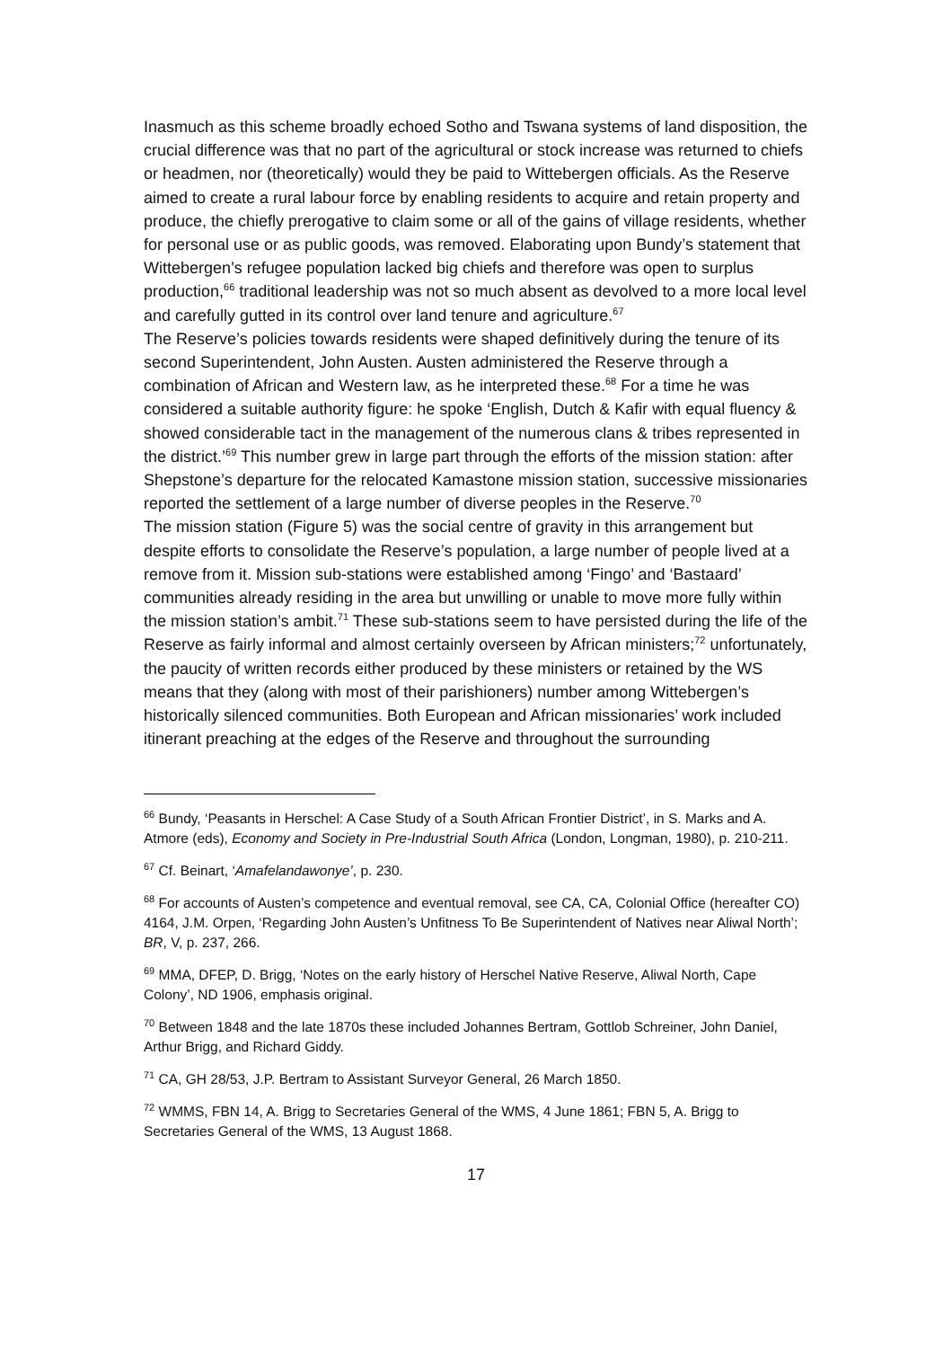Inasmuch as this scheme broadly echoed Sotho and Tswana systems of land disposition, the crucial difference was that no part of the agricultural or stock increase was returned to chiefs or headmen, nor (theoretically) would they be paid to Wittebergen officials. As the Reserve aimed to create a rural labour force by enabling residents to acquire and retain property and produce, the chiefly prerogative to claim some or all of the gains of village residents, whether for personal use or as public goods, was removed. Elaborating upon Bundy’s statement that Wittebergen’s refugee population lacked big chiefs and therefore was open to surplus production,<sup>66</sup> traditional leadership was not so much absent as devolved to a more local level and carefully gutted in its control over land tenure and agriculture.<sup>67</sup>
The Reserve’s policies towards residents were shaped definitively during the tenure of its second Superintendent, John Austen. Austen administered the Reserve through a combination of African and Western law, as he interpreted these.<sup>68</sup> For a time he was considered a suitable authority figure: he spoke ‘English, Dutch & Kafir with equal fluency & showed considerable tact in the management of the numerous clans & tribes represented in the district.’<sup>69</sup> This number grew in large part through the efforts of the mission station: after Shepstone’s departure for the relocated Kamastone mission station, successive missionaries reported the settlement of a large number of diverse peoples in the Reserve.<sup>70</sup>
The mission station (Figure 5) was the social centre of gravity in this arrangement but despite efforts to consolidate the Reserve’s population, a large number of people lived at a remove from it. Mission sub-stations were established among ‘Fingo’ and ‘Bastaard’ communities already residing in the area but unwilling or unable to move more fully within the mission station’s ambit.<sup>71</sup> These sub-stations seem to have persisted during the life of the Reserve as fairly informal and almost certainly overseen by African ministers;<sup>72</sup> unfortunately, the paucity of written records either produced by these ministers or retained by the WS means that they (along with most of their parishioners) number among Wittebergen’s historically silenced communities. Both European and African missionaries’ work included itinerant preaching at the edges of the Reserve and throughout the surrounding
<sup>66</sup> Bundy, ‘Peasants in Herschel: A Case Study of a South African Frontier District’, in S. Marks and A. Atmore (eds), Economy and Society in Pre-Industrial South Africa (London, Longman, 1980), p. 210-211.
<sup>67</sup> Cf. Beinart, ‘Amafelandawonye’, p. 230.
<sup>68</sup> For accounts of Austen’s competence and eventual removal, see CA, CA, Colonial Office (hereafter CO) 4164, J.M. Orpen, ‘Regarding John Austen’s Unfitness To Be Superintendent of Natives near Aliwal North’; BR, V, p. 237, 266.
<sup>69</sup> MMA, DFEP, D. Brigg, ‘Notes on the early history of Herschel Native Reserve, Aliwal North, Cape Colony’, ND 1906, emphasis original.
<sup>70</sup> Between 1848 and the late 1870s these included Johannes Bertram, Gottlob Schreiner, John Daniel, Arthur Brigg, and Richard Giddy.
<sup>71</sup> CA, GH 28/53, J.P. Bertram to Assistant Surveyor General, 26 March 1850.
<sup>72</sup> WMMS, FBN 14, A. Brigg to Secretaries General of the WMS, 4 June 1861; FBN 5, A. Brigg to Secretaries General of the WMS, 13 August 1868.
17